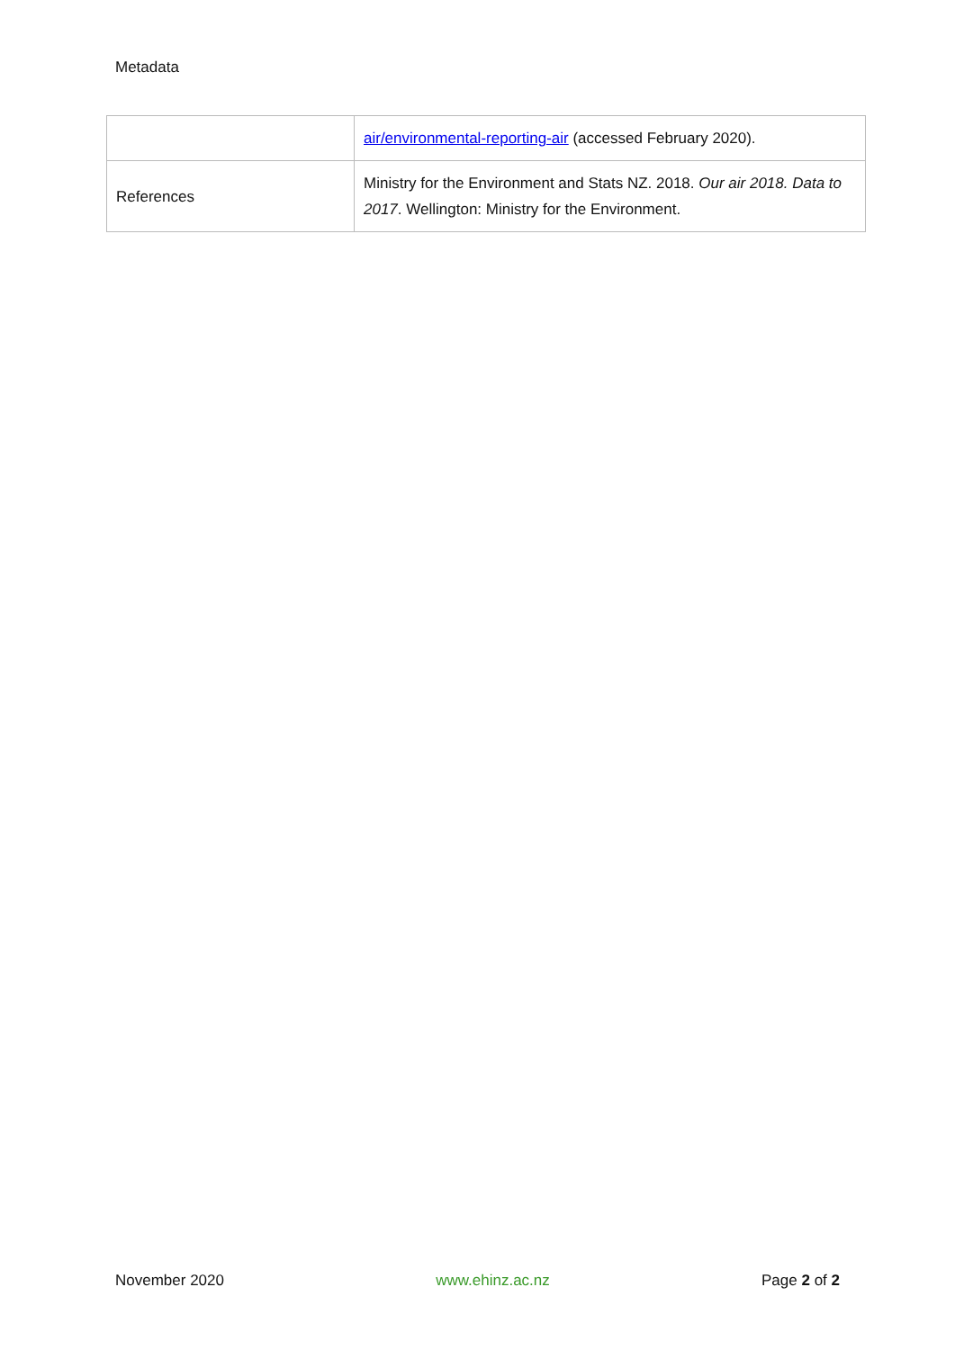Metadata
| | air/environmental-reporting-air (accessed February 2020). |
| References | Ministry for the Environment and Stats NZ. 2018. Our air 2018. Data to 2017 . Wellington: Ministry for the Environment. |
November 2020 www.ehinz.ac.nz Page 2 of 2